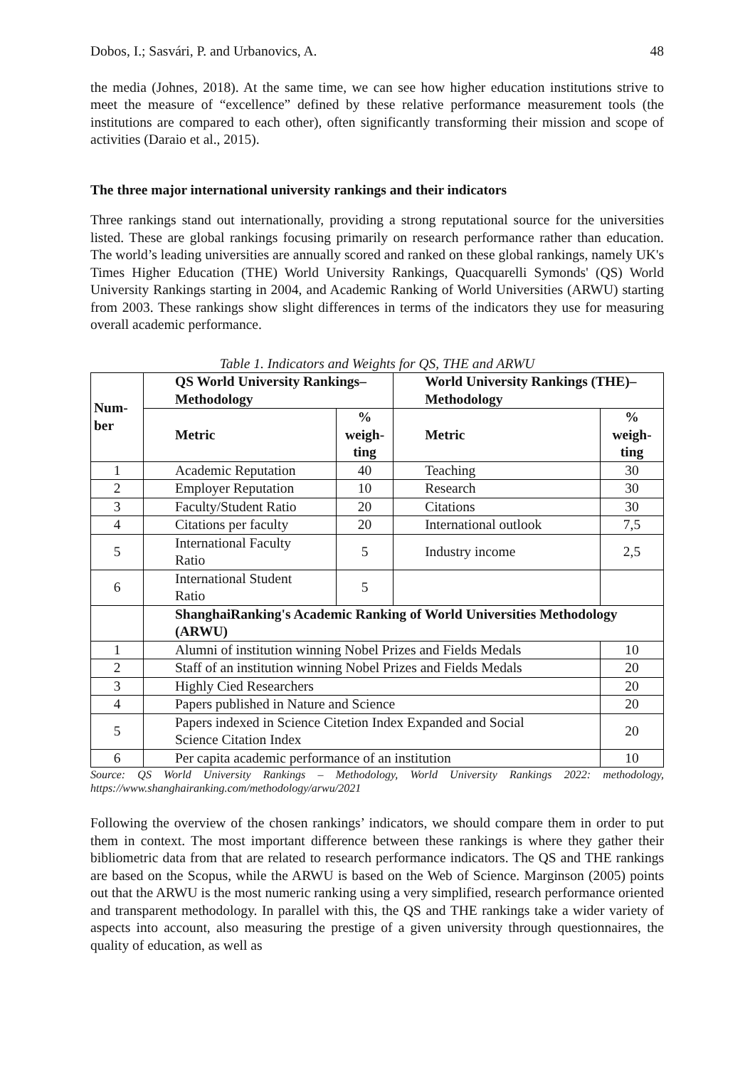Dobos, I.; Sasvári, P. and Urbanovics, A. 48
the media (Johnes, 2018). At the same time, we can see how higher education institutions strive to meet the measure of “excellence” defined by these relative performance measurement tools (the institutions are compared to each other), often significantly transforming their mission and scope of activities (Daraio et al., 2015).
The three major international university rankings and their indicators
Three rankings stand out internationally, providing a strong reputational source for the universities listed. These are global rankings focusing primarily on research performance rather than education. The world’s leading universities are annually scored and ranked on these global rankings, namely UK's Times Higher Education (THE) World University Rankings, Quacquarelli Symonds' (QS) World University Rankings starting in 2004, and Academic Ranking of World Universities (ARWU) starting from 2003. These rankings show slight differences in terms of the indicators they use for measuring overall academic performance.
Table 1. Indicators and Weights for QS, THE and ARWU
| Num- ber | QS World University Rankings– Methodology | | World University Rankings (THE)– Methodology | |
| --- | --- | --- | --- | --- |
| | Metric | % weigh- ting | Metric | % weigh- ting |
| 1 | Academic Reputation | 40 | Teaching | 30 |
| 2 | Employer Reputation | 10 | Research | 30 |
| 3 | Faculty/Student Ratio | 20 | Citations | 30 |
| 4 | Citations per faculty | 20 | International outlook | 7,5 |
| 5 | International Faculty Ratio | 5 | Industry income | 2,5 |
| 6 | International Student Ratio | 5 | | |
| | ShanghaiRanking's Academic Ranking of World Universities Methodology (ARWU) | | | |
| 1 | Alumni of institution winning Nobel Prizes and Fields Medals | | | 10 |
| 2 | Staff of an institution winning Nobel Prizes and Fields Medals | | | 20 |
| 3 | Highly Cied Researchers | | | 20 |
| 4 | Papers published in Nature and Science | | | 20 |
| 5 | Papers indexed in Science Citetion Index Expanded and Social Science Citation Index | | | 20 |
| 6 | Per capita academic performance of an institution | | | 10 |
Source: QS World University Rankings – Methodology, World University Rankings 2022: methodology, https://www.shanghairanking.com/methodology/arwu/2021
Following the overview of the chosen rankings’ indicators, we should compare them in order to put them in context. The most important difference between these rankings is where they gather their bibliometric data from that are related to research performance indicators. The QS and THE rankings are based on the Scopus, while the ARWU is based on the Web of Science. Marginson (2005) points out that the ARWU is the most numeric ranking using a very simplified, research performance oriented and transparent methodology. In parallel with this, the QS and THE rankings take a wider variety of aspects into account, also measuring the prestige of a given university through questionnaires, the quality of education, as well as